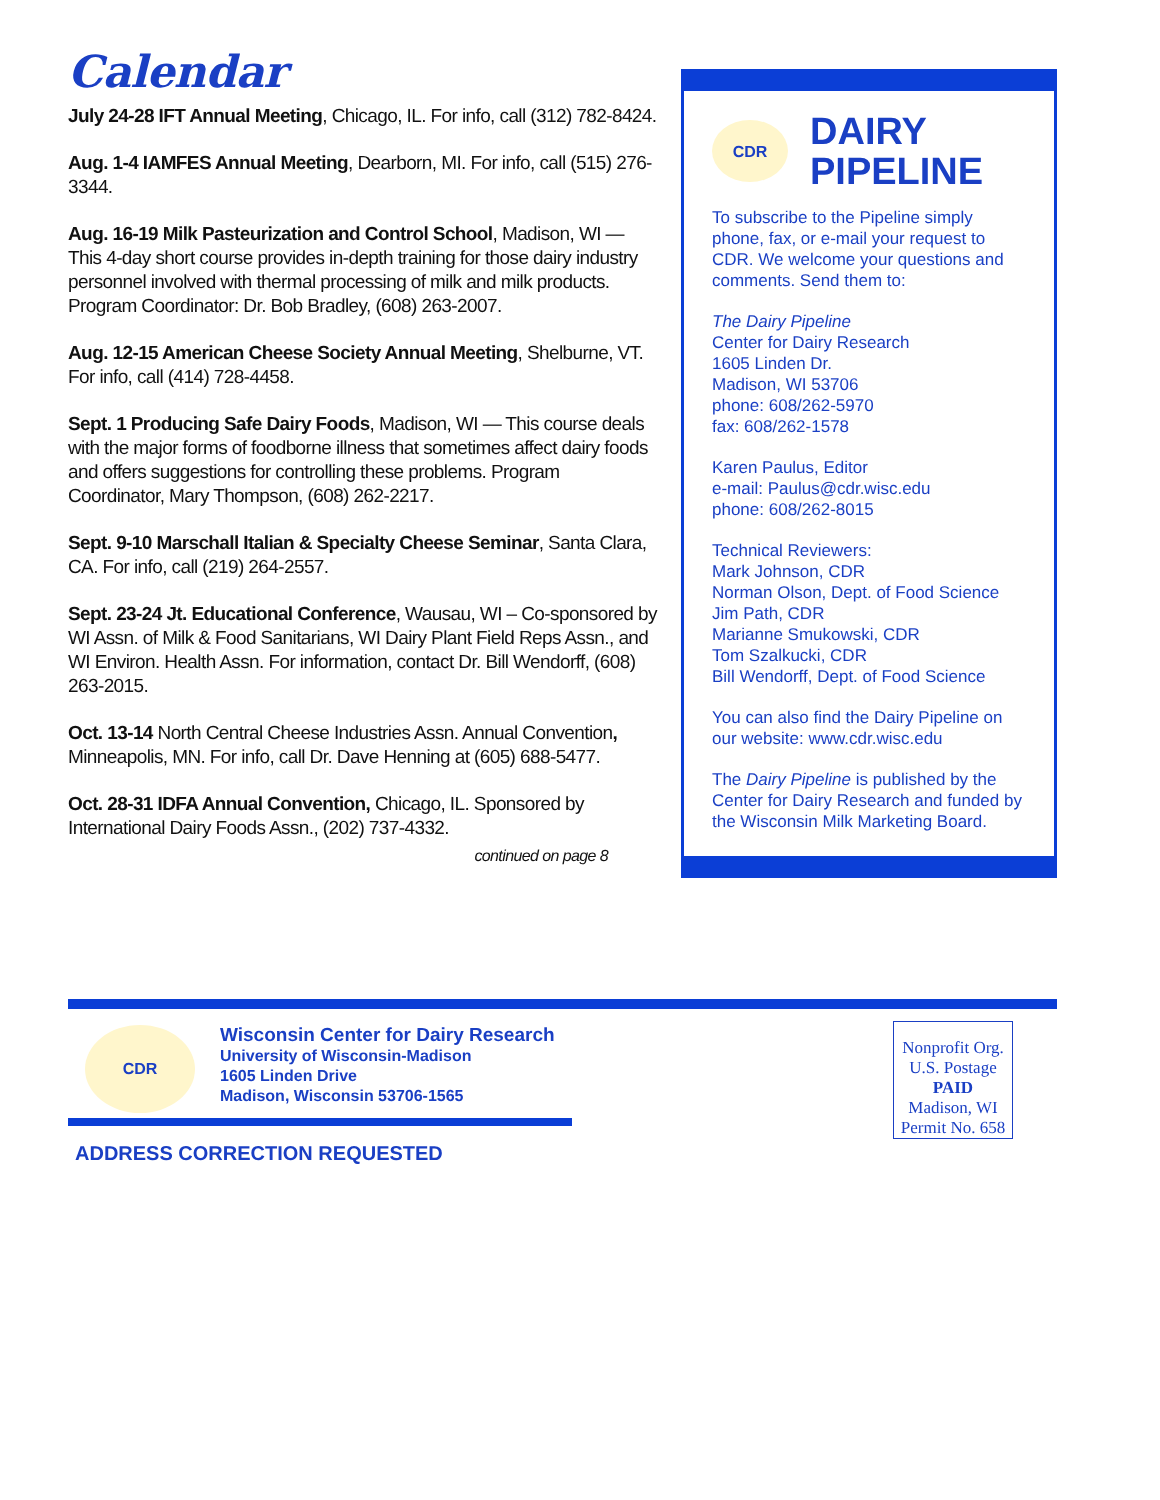Calendar
July 24-28 IFT Annual Meeting, Chicago, IL. For info, call (312) 782-8424.
Aug. 1-4 IAMFES Annual Meeting, Dearborn, MI. For info, call (515) 276-3344.
Aug. 16-19 Milk Pasteurization and Control School, Madison, WI — This 4-day short course provides in-depth training for those dairy industry personnel involved with thermal processing of milk and milk products. Program Coordinator: Dr. Bob Bradley, (608) 263-2007.
Aug. 12-15 American Cheese Society Annual Meeting, Shelburne, VT. For info, call (414) 728-4458.
Sept. 1 Producing Safe Dairy Foods, Madison, WI — This course deals with the major forms of foodborne illness that sometimes affect dairy foods and offers suggestions for controlling these problems. Program Coordinator, Mary Thompson, (608) 262-2217.
Sept. 9-10 Marschall Italian & Specialty Cheese Seminar, Santa Clara, CA. For info, call (219) 264-2557.
Sept. 23-24 Jt. Educational Conference, Wausau, WI – Co-sponsored by WI Assn. of Milk & Food Sanitarians, WI Dairy Plant Field Reps Assn., and WI Environ. Health Assn. For information, contact Dr. Bill Wendorff, (608) 263-2015.
Oct. 13-14 North Central Cheese Industries Assn. Annual Convention, Minneapolis, MN. For info, call Dr. Dave Henning at (605) 688-5477.
Oct. 28-31 IDFA Annual Convention, Chicago, IL. Sponsored by International Dairy Foods Assn., (202) 737-4332.
continued on page 8
CDR
DAIRY
PIPELINE
To subscribe to the Pipeline simply phone, fax, or e-mail your request to CDR. We welcome your questions and comments. Send them to:
The Dairy Pipeline
Center for Dairy Research
1605 Linden Dr.
Madison, WI 53706
phone: 608/262-5970
fax: 608/262-1578
Karen Paulus, Editor
e-mail: Paulus@cdr.wisc.edu
phone: 608/262-8015
Technical Reviewers:
Mark Johnson, CDR
Norman Olson, Dept. of Food Science
Jim Path, CDR
Marianne Smukowski, CDR
Tom Szalkucki, CDR
Bill Wendorff, Dept. of Food Science
You can also find the Dairy Pipeline on our website: www.cdr.wisc.edu
The Dairy Pipeline is published by the Center for Dairy Research and funded by the Wisconsin Milk Marketing Board.
CDR
Wisconsin Center for Dairy Research
University of Wisconsin-Madison
1605 Linden Drive
Madison, Wisconsin 53706-1565
ADDRESS CORRECTION REQUESTED
Nonprofit Org.
U.S. Postage
PAID
Madison, WI
Permit No. 658